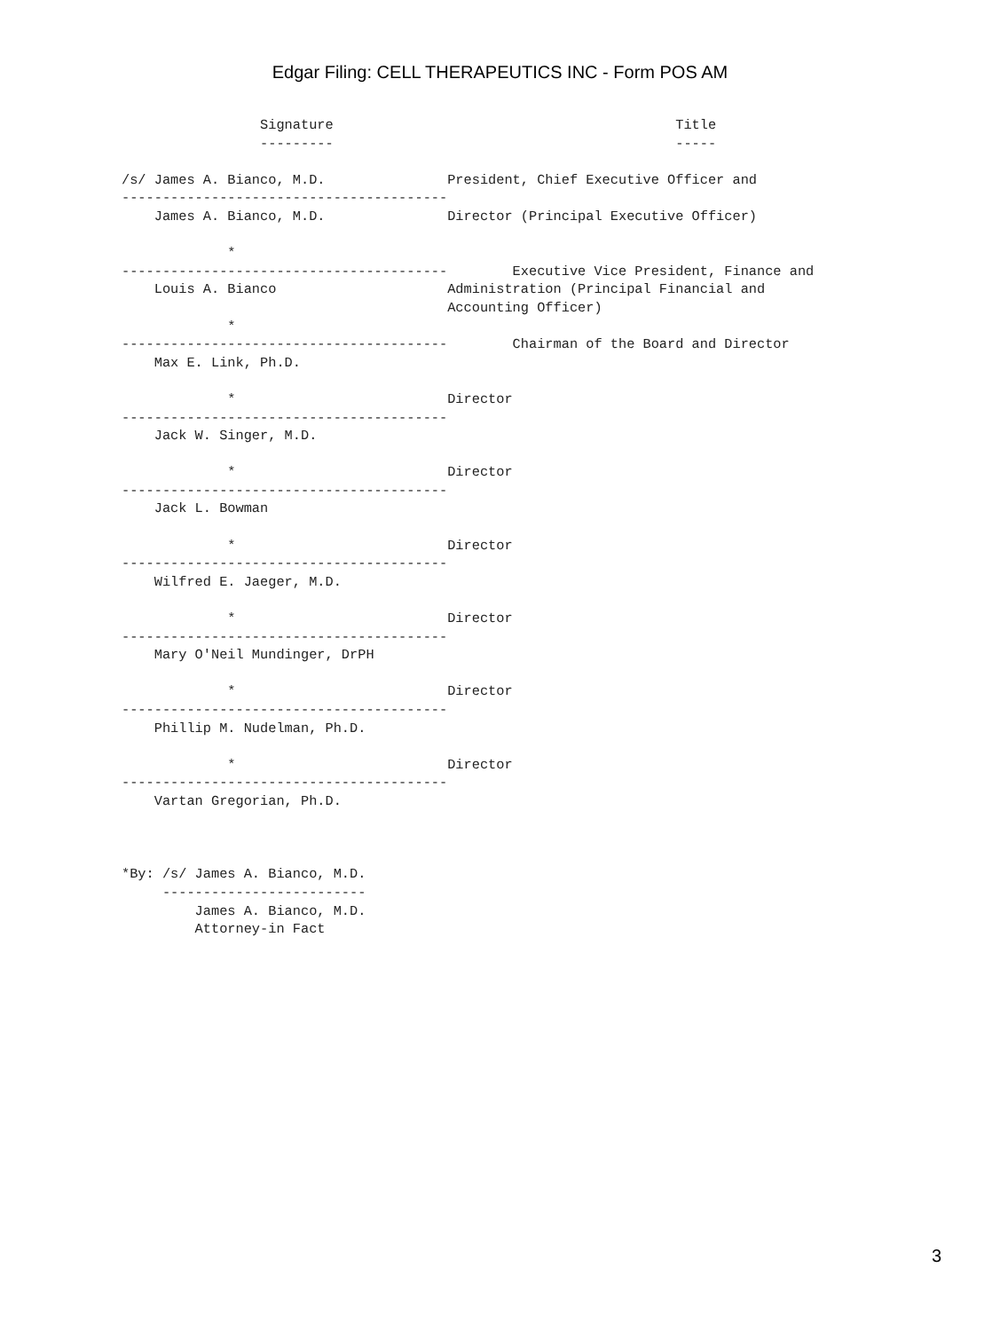Edgar Filing: CELL THERAPEUTICS INC - Form POS AM
                 Signature                                          Title
                 ---------                                          -----

/s/ James A. Bianco, M.D.               President, Chief Executive Officer and
----------------------------------------
    James A. Bianco, M.D.               Director (Principal Executive Officer)

             *
----------------------------------------        Executive Vice President, Finance and
    Louis A. Bianco                     Administration (Principal Financial and
                                        Accounting Officer)
             *
----------------------------------------        Chairman of the Board and Director
    Max E. Link, Ph.D.

             *                          Director
----------------------------------------
    Jack W. Singer, M.D.

             *                          Director
----------------------------------------
    Jack L. Bowman

             *                          Director
----------------------------------------
    Wilfred E. Jaeger, M.D.

             *                          Director
----------------------------------------
    Mary O'Neil Mundinger, DrPH

             *                          Director
----------------------------------------
    Phillip M. Nudelman, Ph.D.

             *                          Director
----------------------------------------
    Vartan Gregorian, Ph.D.



*By: /s/ James A. Bianco, M.D.
     -------------------------
         James A. Bianco, M.D.
         Attorney-in Fact
3